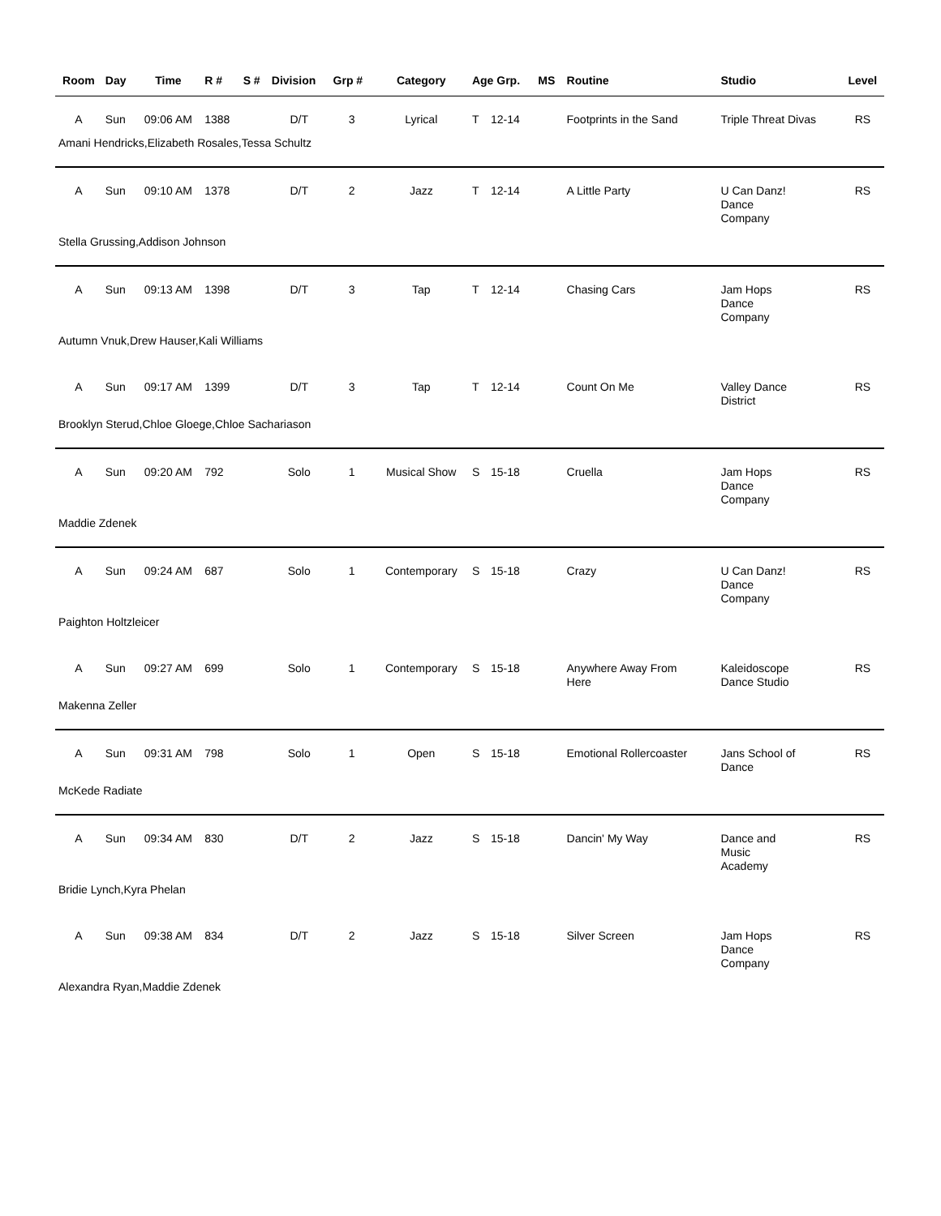| Room | Day | Time | R # | S # | Division | Grp # | Category | Age Grp. | | MS | Routine | Studio | Level |
| --- | --- | --- | --- | --- | --- | --- | --- | --- | --- | --- | --- | --- | --- |
| A | Sun | 09:06 AM | 1388 | | D/T | 3 | Lyrical | T | 12-14 | | Footprints in the Sand | Triple Threat Divas | RS |
| Amani Hendricks,Elizabeth Rosales,Tessa Schultz | | | | | | | | | | | | | |
| A | Sun | 09:10 AM | 1378 | | D/T | 2 | Jazz | T | 12-14 | | A Little Party | U Can Danz! Dance Company | RS |
| Stella Grussing,Addison Johnson | | | | | | | | | | | | | |
| A | Sun | 09:13 AM | 1398 | | D/T | 3 | Tap | T | 12-14 | | Chasing Cars | Jam Hops Dance Company | RS |
| Autumn Vnuk,Drew Hauser,Kali Williams | | | | | | | | | | | | | |
| A | Sun | 09:17 AM | 1399 | | D/T | 3 | Tap | T | 12-14 | | Count On Me | Valley Dance District | RS |
| Brooklyn Sterud,Chloe Gloege,Chloe Sachariason | | | | | | | | | | | | | |
| A | Sun | 09:20 AM | 792 | | Solo | 1 | Musical Show | S | 15-18 | | Cruella | Jam Hops Dance Company | RS |
| Maddie Zdenek | | | | | | | | | | | | | |
| A | Sun | 09:24 AM | 687 | | Solo | 1 | Contemporary | S | 15-18 | | Crazy | U Can Danz! Dance Company | RS |
| Paighton Holtzleicer | | | | | | | | | | | | | |
| A | Sun | 09:27 AM | 699 | | Solo | 1 | Contemporary | S | 15-18 | | Anywhere Away From Here | Kaleidoscope Dance Studio | RS |
| Makenna Zeller | | | | | | | | | | | | | |
| A | Sun | 09:31 AM | 798 | | Solo | 1 | Open | S | 15-18 | | Emotional Rollercoaster | Jans School of Dance | RS |
| McKede Radiate | | | | | | | | | | | | | |
| A | Sun | 09:34 AM | 830 | | D/T | 2 | Jazz | S | 15-18 | | Dancin' My Way | Dance and Music Academy | RS |
| Bridie Lynch,Kyra Phelan | | | | | | | | | | | | | |
| A | Sun | 09:38 AM | 834 | | D/T | 2 | Jazz | S | 15-18 | | Silver Screen | Jam Hops Dance Company | RS |
| Alexandra Ryan,Maddie Zdenek | | | | | | | | | | | | | |